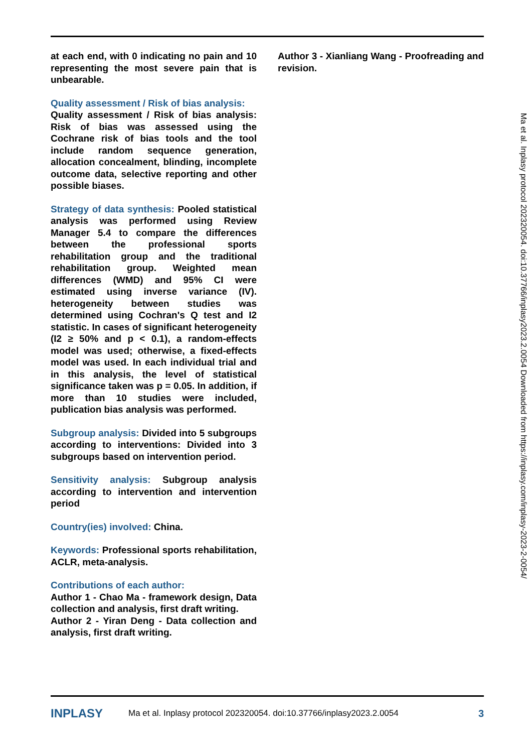at each end, with 0 indicating no pain and 10 representing the most severe pain that is unbearable.
Quality assessment / Risk of bias analysis:
Quality assessment / Risk of bias analysis: Risk of bias was assessed using the Cochrane risk of bias tools and the tool include random sequence generation, allocation concealment, blinding, incomplete outcome data, selective reporting and other possible biases.
Strategy of data synthesis: Pooled statistical analysis was performed using Review Manager 5.4 to compare the differences between the professional sports rehabilitation group and the traditional rehabilitation group. Weighted mean differences (WMD) and 95% CI were estimated using inverse variance (IV). heterogeneity between studies was determined using Cochran's Q test and I2 statistic. In cases of significant heterogeneity (I2 ≥ 50% and p < 0.1), a random-effects model was used; otherwise, a fixed-effects model was used. In each individual trial and in this analysis, the level of statistical significance taken was p = 0.05. In addition, if more than 10 studies were included, publication bias analysis was performed.
Subgroup analysis: Divided into 5 subgroups according to interventions: Divided into 3 subgroups based on intervention period.
Sensitivity analysis: Subgroup analysis according to intervention and intervention period
Country(ies) involved: China.
Keywords: Professional sports rehabilitation, ACLR, meta-analysis.
Contributions of each author:
Author 1 - Chao Ma - framework design, Data collection and analysis, first draft writing.
Author 2 - Yiran Deng - Data collection and analysis, first draft writing.
Author 3 - Xianliang Wang - Proofreading and revision.
Ma et al. Inplasy protocol 202320054. doi:10.37766/inplasy2023.2.0054 Downloaded from https://inplasy.com/inplasy-2023-2-0054/
INPLASY Ma et al. Inplasy protocol 202320054. doi:10.37766/inplasy2023.2.0054 3